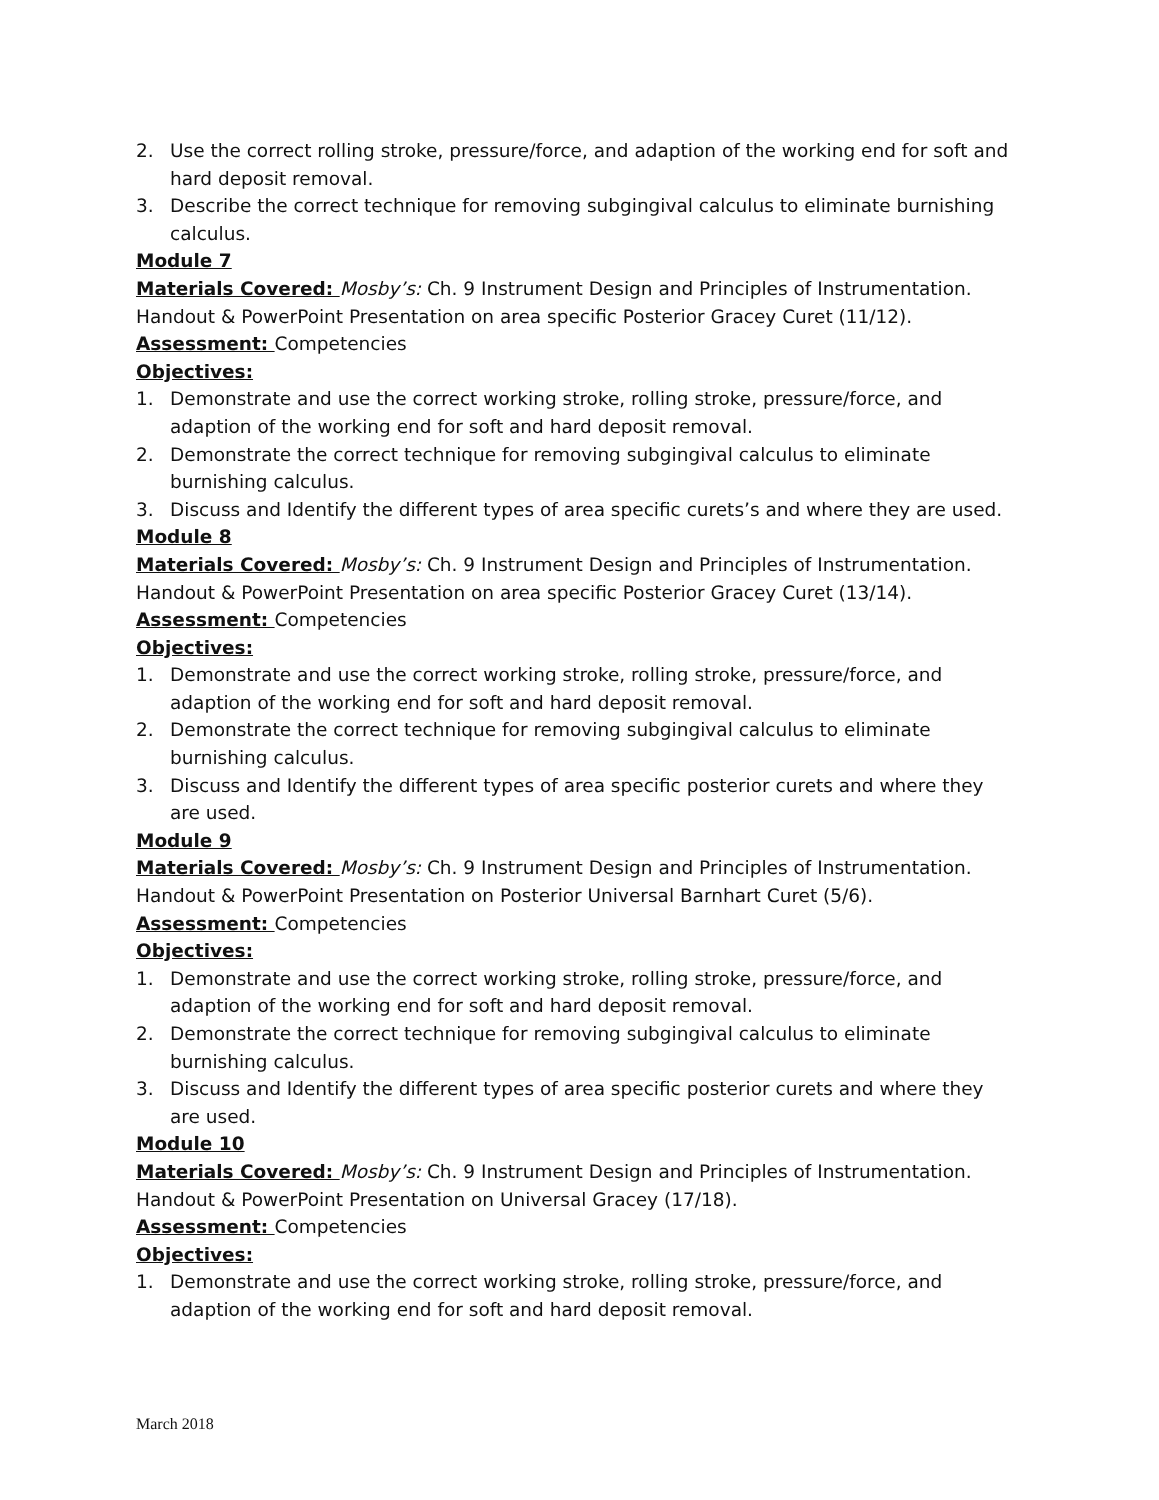2. Use the correct rolling stroke, pressure/force, and adaption of the working end for soft and hard deposit removal.
3. Describe the correct technique for removing subgingival calculus to eliminate burnishing calculus.
Module 7
Materials Covered: Mosby’s: Ch. 9 Instrument Design and Principles of Instrumentation. Handout & PowerPoint Presentation on area specific Posterior Gracey Curet (11/12).
Assessment: Competencies
Objectives:
1. Demonstrate and use the correct working stroke, rolling stroke, pressure/force, and adaption of the working end for soft and hard deposit removal.
2. Demonstrate the correct technique for removing subgingival calculus to eliminate burnishing calculus.
3. Discuss and Identify the different types of area specific curets’s and where they are used.
Module 8
Materials Covered: Mosby’s: Ch. 9 Instrument Design and Principles of Instrumentation. Handout & PowerPoint Presentation on area specific Posterior Gracey Curet (13/14).
Assessment: Competencies
Objectives:
1. Demonstrate and use the correct working stroke, rolling stroke, pressure/force, and adaption of the working end for soft and hard deposit removal.
2. Demonstrate the correct technique for removing subgingival calculus to eliminate burnishing calculus.
3. Discuss and Identify the different types of area specific posterior curets and where they are used.
Module 9
Materials Covered: Mosby’s: Ch. 9 Instrument Design and Principles of Instrumentation. Handout & PowerPoint Presentation on Posterior Universal Barnhart Curet (5/6).
Assessment: Competencies
Objectives:
1. Demonstrate and use the correct working stroke, rolling stroke, pressure/force, and adaption of the working end for soft and hard deposit removal.
2. Demonstrate the correct technique for removing subgingival calculus to eliminate burnishing calculus.
3. Discuss and Identify the different types of area specific posterior curets and where they are used.
Module 10
Materials Covered: Mosby’s: Ch. 9 Instrument Design and Principles of Instrumentation. Handout & PowerPoint Presentation on Universal Gracey (17/18).
Assessment: Competencies
Objectives:
1. Demonstrate and use the correct working stroke, rolling stroke, pressure/force, and adaption of the working end for soft and hard deposit removal.
March 2018